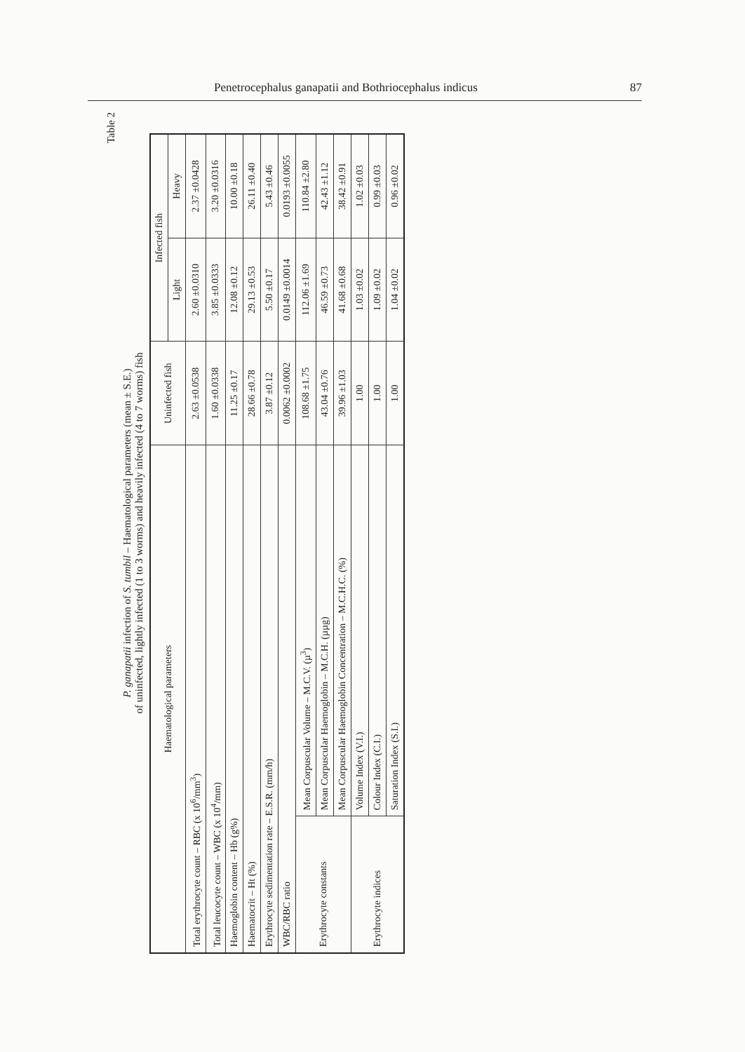Penetrocephalus ganapatii and Bothriocephalus indicus 87
Table 2
P. ganapatii infection of S. tumbil – Haematological parameters (mean ± S.E.)
of uninfected, lightly infected (1 to 3 worms) and heavily infected (4 to 7 worms) fish
| Haematological parameters | | Uninfected fish | Infected fish | |
| --- | --- | --- | --- | --- |
| | | | Light | Heavy |
| Total erythrocyte count – RBC (x 10<sup>6</sup>/mm<sup>3</sup>) | | 2.63 ±0.0538 | 2.60 ±0.0310 | 2.37 ±0.0428 |
| Total leucocyte count – WBC (x 10<sup>4</sup>/mm) | | 1.60 ±0.0338 | 3.85 ±0.0333 | 3.20 ±0.0316 |
| Haemoglobin content – Hb (g%) | | 11.25 ±0.17 | 12.08 ±0.12 | 10.00 ±0.18 |
| Haematocrit – Ht (%) | | 28.66 ±0.78 | 29.13 ±0.53 | 26.11 ±0.40 |
| Erythrocyte sedimentation rate – E.S.R. (mm/h) | | 3.87 ±0.12 | 5.50 ±0.17 | 5.43 ±0.46 |
| WBC/RBC ratio | | 0.0062 ±0.0002 | 0.0149 ±0.0014 | 0.0193 ±0.0055 |
| Erythrocyte constants | Mean Corpuscular Volume – M.C.V. (µ<sup>3</sup>) | 108.68 ±1.75 | 112.06 ±1.69 | 110.84 ±2.80 |
| | Mean Corpuscular Haemoglobin – M.C.H. (µµg) | 43.04 ±0.76 | 46.59 ±0.73 | 42.43 ±1.12 |
| | Mean Corpuscular Haemoglobin Concentration – M.C.H.C. (%) | 39.96 ±1.03 | 41.68 ±0.68 | 38.42 ±0.91 |
| Erythrocyte indices | Volume Index (V.I.) | 1.00 | 1.03 ±0.02 | 1.02 ±0.03 |
| | Colour Index (C.I.) | 1.00 | 1.09 ±0.02 | 0.99 ±0.03 |
| | Saturation Index (S.I.) | 1.00 | 1.04 ±0.02 | 0.96 ±0.02 |